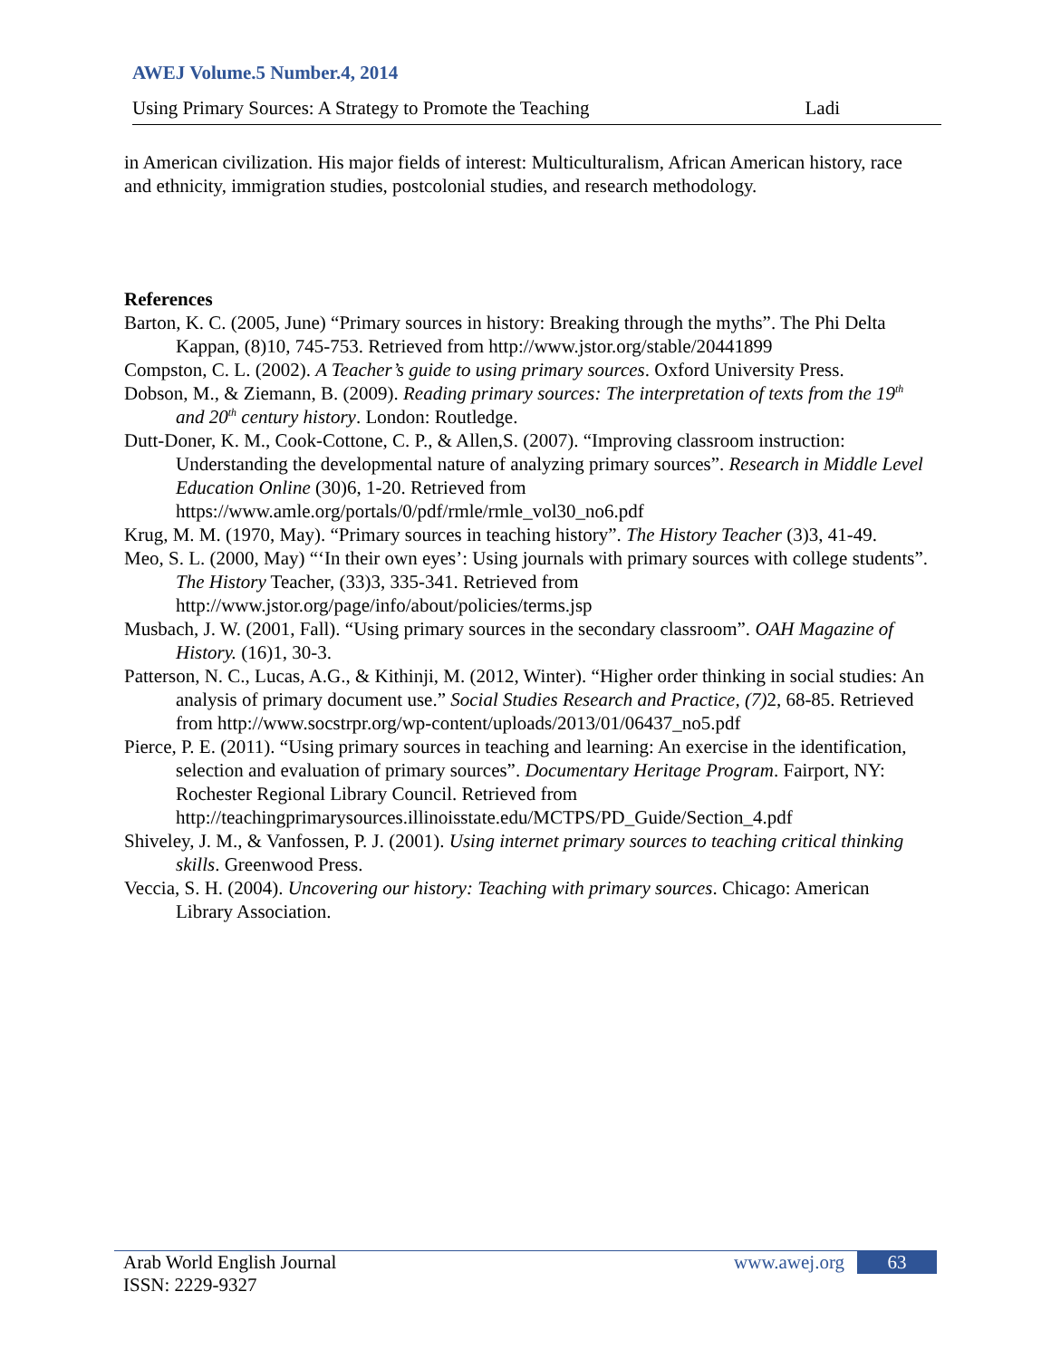AWEJ Volume.5 Number.4, 2014
Using Primary Sources: A Strategy to Promote the Teaching Ladi
in American civilization. His major fields of interest: Multiculturalism, African American history, race and ethnicity, immigration studies, postcolonial studies, and research methodology.
References
Barton, K. C. (2005, June) “Primary sources in history: Breaking through the myths”. The Phi Delta Kappan, (8)10, 745-753. Retrieved from http://www.jstor.org/stable/20441899
Compston, C. L. (2002). A Teacher’s guide to using primary sources. Oxford University Press.
Dobson, M., & Ziemann, B. (2009). Reading primary sources: The interpretation of texts from the 19<sup>th</sup> and 20<sup>th</sup> century history. London: Routledge.
Dutt-Doner, K. M., Cook-Cottone, C. P., & Allen,S. (2007). “Improving classroom instruction: Understanding the developmental nature of analyzing primary sources”. Research in Middle Level Education Online (30)6, 1-20. Retrieved from https://www.amle.org/portals/0/pdf/rmle/rmle_vol30_no6.pdf
Krug, M. M. (1970, May). “Primary sources in teaching history”. The History Teacher (3)3, 41-49.
Meo, S. L. (2000, May) “‘In their own eyes’: Using journals with primary sources with college students”. The History Teacher, (33)3, 335-341. Retrieved from http://www.jstor.org/page/info/about/policies/terms.jsp
Musbach, J. W. (2001, Fall). “Using primary sources in the secondary classroom”. OAH Magazine of History. (16)1, 30-3.
Patterson, N. C., Lucas, A.G., & Kithinji, M. (2012, Winter). “Higher order thinking in social studies: An analysis of primary document use.” Social Studies Research and Practice, (7) 2, 68-85. Retrieved from http://www.socstrpr.org/wp-content/uploads/2013/01/06437_no5.pdf
Pierce, P. E. (2011). “Using primary sources in teaching and learning: An exercise in the identification, selection and evaluation of primary sources”. Documentary Heritage Program. Fairport, NY: Rochester Regional Library Council. Retrieved from http://teachingprimarysources.illinoisstate.edu/MCTPS/PD_Guide/Section_4.pdf
Shiveley, J. M., & Vanfossen, P. J. (2001). Using internet primary sources to teaching critical thinking skills. Greenwood Press.
Veccia, S. H. (2004). Uncovering our history: Teaching with primary sources. Chicago: American Library Association.
Arab World English Journal www.awej.org 63
ISSN: 2229-9327